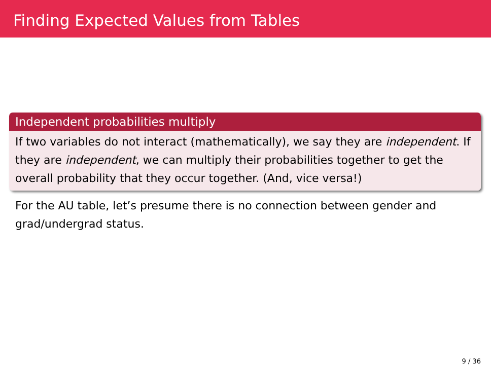Finding Expected Values from Tables
Independent probabilities multiply
If two variables do not interact (mathematically), we say they are independent. If they are independent, we can multiply their probabilities together to get the overall probability that they occur together. (And, vice versa!)
For the AU table, let’s presume there is no connection between gender and grad/undergrad status.
9 / 36